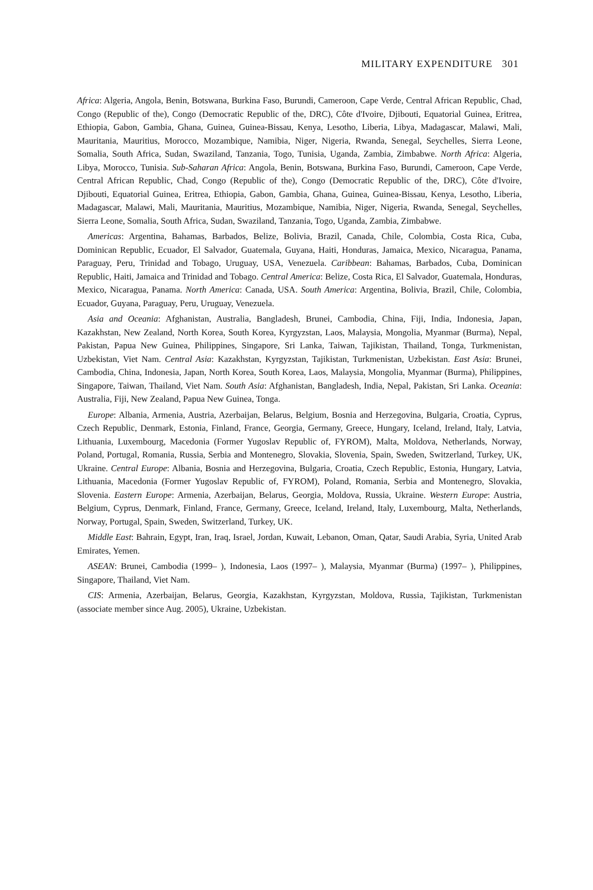MILITARY EXPENDITURE 301
Africa: Algeria, Angola, Benin, Botswana, Burkina Faso, Burundi, Cameroon, Cape Verde, Central African Republic, Chad, Congo (Republic of the), Congo (Democratic Republic of the, DRC), Côte d'Ivoire, Djibouti, Equatorial Guinea, Eritrea, Ethiopia, Gabon, Gambia, Ghana, Guinea, Guinea-Bissau, Kenya, Lesotho, Liberia, Libya, Madagascar, Malawi, Mali, Mauritania, Mauritius, Morocco, Mozambique, Namibia, Niger, Nigeria, Rwanda, Senegal, Seychelles, Sierra Leone, Somalia, South Africa, Sudan, Swaziland, Tanzania, Togo, Tunisia, Uganda, Zambia, Zimbabwe. North Africa: Algeria, Libya, Morocco, Tunisia. Sub-Saharan Africa: Angola, Benin, Botswana, Burkina Faso, Burundi, Cameroon, Cape Verde, Central African Republic, Chad, Congo (Republic of the), Congo (Democratic Republic of the, DRC), Côte d'Ivoire, Djibouti, Equatorial Guinea, Eritrea, Ethiopia, Gabon, Gambia, Ghana, Guinea, Guinea-Bissau, Kenya, Lesotho, Liberia, Madagascar, Malawi, Mali, Mauritania, Mauritius, Mozambique, Namibia, Niger, Nigeria, Rwanda, Senegal, Seychelles, Sierra Leone, Somalia, South Africa, Sudan, Swaziland, Tanzania, Togo, Uganda, Zambia, Zimbabwe.
Americas: Argentina, Bahamas, Barbados, Belize, Bolivia, Brazil, Canada, Chile, Colombia, Costa Rica, Cuba, Dominican Republic, Ecuador, El Salvador, Guatemala, Guyana, Haiti, Honduras, Jamaica, Mexico, Nicaragua, Panama, Paraguay, Peru, Trinidad and Tobago, Uruguay, USA, Venezuela. Caribbean: Bahamas, Barbados, Cuba, Dominican Republic, Haiti, Jamaica and Trinidad and Tobago. Central America: Belize, Costa Rica, El Salvador, Guatemala, Honduras, Mexico, Nicaragua, Panama. North America: Canada, USA. South America: Argentina, Bolivia, Brazil, Chile, Colombia, Ecuador, Guyana, Paraguay, Peru, Uruguay, Venezuela.
Asia and Oceania: Afghanistan, Australia, Bangladesh, Brunei, Cambodia, China, Fiji, India, Indonesia, Japan, Kazakhstan, New Zealand, North Korea, South Korea, Kyrgyzstan, Laos, Malaysia, Mongolia, Myanmar (Burma), Nepal, Pakistan, Papua New Guinea, Philippines, Singapore, Sri Lanka, Taiwan, Tajikistan, Thailand, Tonga, Turkmenistan, Uzbekistan, Viet Nam. Central Asia: Kazakhstan, Kyrgyzstan, Tajikistan, Turkmenistan, Uzbekistan. East Asia: Brunei, Cambodia, China, Indonesia, Japan, North Korea, South Korea, Laos, Malaysia, Mongolia, Myanmar (Burma), Philippines, Singapore, Taiwan, Thailand, Viet Nam. South Asia: Afghanistan, Bangladesh, India, Nepal, Pakistan, Sri Lanka. Oceania: Australia, Fiji, New Zealand, Papua New Guinea, Tonga.
Europe: Albania, Armenia, Austria, Azerbaijan, Belarus, Belgium, Bosnia and Herzegovina, Bulgaria, Croatia, Cyprus, Czech Republic, Denmark, Estonia, Finland, France, Georgia, Germany, Greece, Hungary, Iceland, Ireland, Italy, Latvia, Lithuania, Luxembourg, Macedonia (Former Yugoslav Republic of, FYROM), Malta, Moldova, Netherlands, Norway, Poland, Portugal, Romania, Russia, Serbia and Montenegro, Slovakia, Slovenia, Spain, Sweden, Switzerland, Turkey, UK, Ukraine. Central Europe: Albania, Bosnia and Herzegovina, Bulgaria, Croatia, Czech Republic, Estonia, Hungary, Latvia, Lithuania, Macedonia (Former Yugoslav Republic of, FYROM), Poland, Romania, Serbia and Montenegro, Slovakia, Slovenia. Eastern Europe: Armenia, Azerbaijan, Belarus, Georgia, Moldova, Russia, Ukraine. Western Europe: Austria, Belgium, Cyprus, Denmark, Finland, France, Germany, Greece, Iceland, Ireland, Italy, Luxembourg, Malta, Netherlands, Norway, Portugal, Spain, Sweden, Switzerland, Turkey, UK.
Middle East: Bahrain, Egypt, Iran, Iraq, Israel, Jordan, Kuwait, Lebanon, Oman, Qatar, Saudi Arabia, Syria, United Arab Emirates, Yemen.
ASEAN: Brunei, Cambodia (1999– ), Indonesia, Laos (1997– ), Malaysia, Myanmar (Burma) (1997– ), Philippines, Singapore, Thailand, Viet Nam.
CIS: Armenia, Azerbaijan, Belarus, Georgia, Kazakhstan, Kyrgyzstan, Moldova, Russia, Tajikistan, Turkmenistan (associate member since Aug. 2005), Ukraine, Uzbekistan.